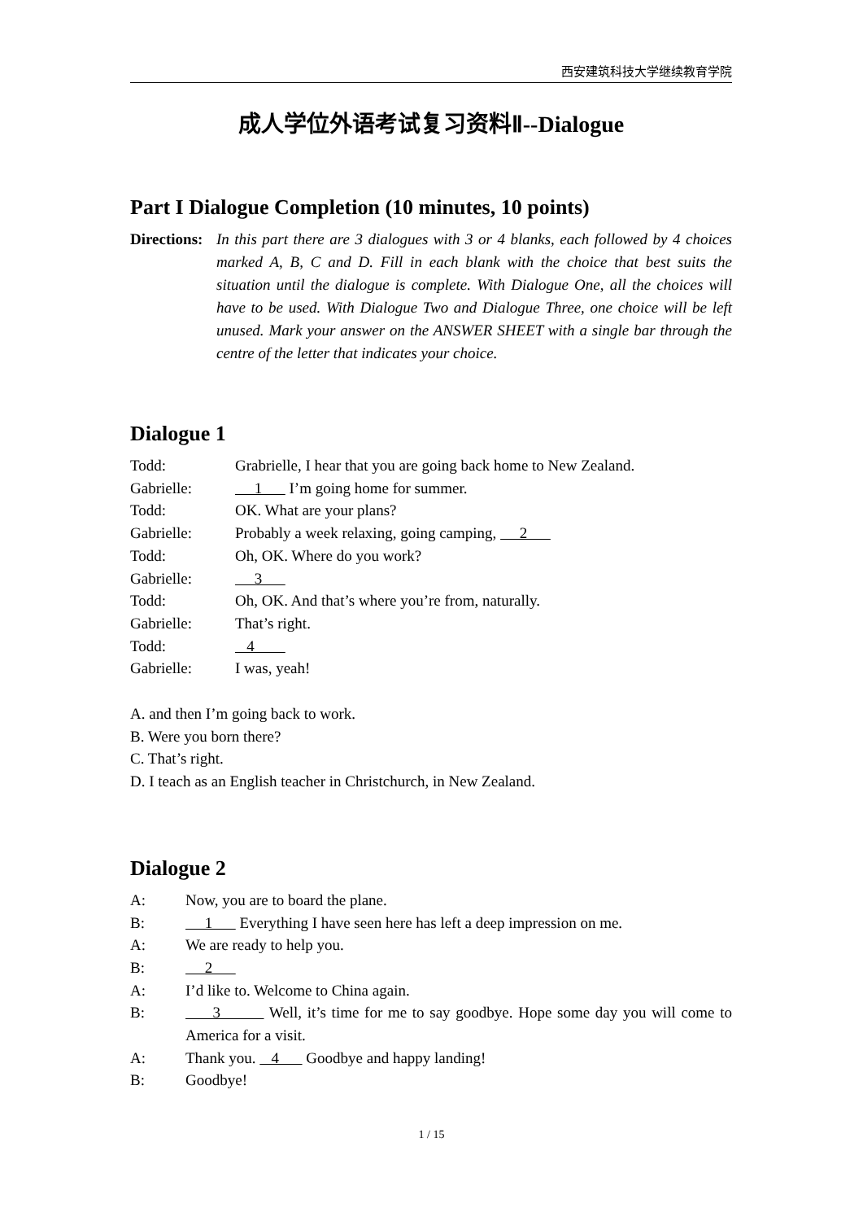西安建筑科技大学继续教育学院
成人学位外语考试复习资料Ⅱ--Dialogue
Part I Dialogue Completion (10 minutes, 10 points)
Directions: In this part there are 3 dialogues with 3 or 4 blanks, each followed by 4 choices marked A, B, C and D. Fill in each blank with the choice that best suits the situation until the dialogue is complete. With Dialogue One, all the choices will have to be used. With Dialogue Two and Dialogue Three, one choice will be left unused. Mark your answer on the ANSWER SHEET with a single bar through the centre of the letter that indicates your choice.
Dialogue 1
Todd: Grabrielle, I hear that you are going back home to New Zealand.
Gabrielle: 1 I’m going home for summer.
Todd: OK. What are your plans?
Gabrielle: Probably a week relaxing, going camping, 2
Todd: Oh, OK. Where do you work?
Gabrielle: 3
Todd: Oh, OK. And that’s where you’re from, naturally.
Gabrielle: That’s right.
Todd: 4
Gabrielle: I was, yeah!
A. and then I’m going back to work.
B. Were you born there?
C. That’s right.
D. I teach as an English teacher in Christchurch, in New Zealand.
Dialogue 2
A: Now, you are to board the plane.
B: 1 Everything I have seen here has left a deep impression on me.
A: We are ready to help you.
B: 2
A: I’d like to. Welcome to China again.
B: 3 Well, it’s time for me to say goodbye. Hope some day you will come to America for a visit.
A: Thank you. 4 Goodbye and happy landing!
B: Goodbye!
1 / 15